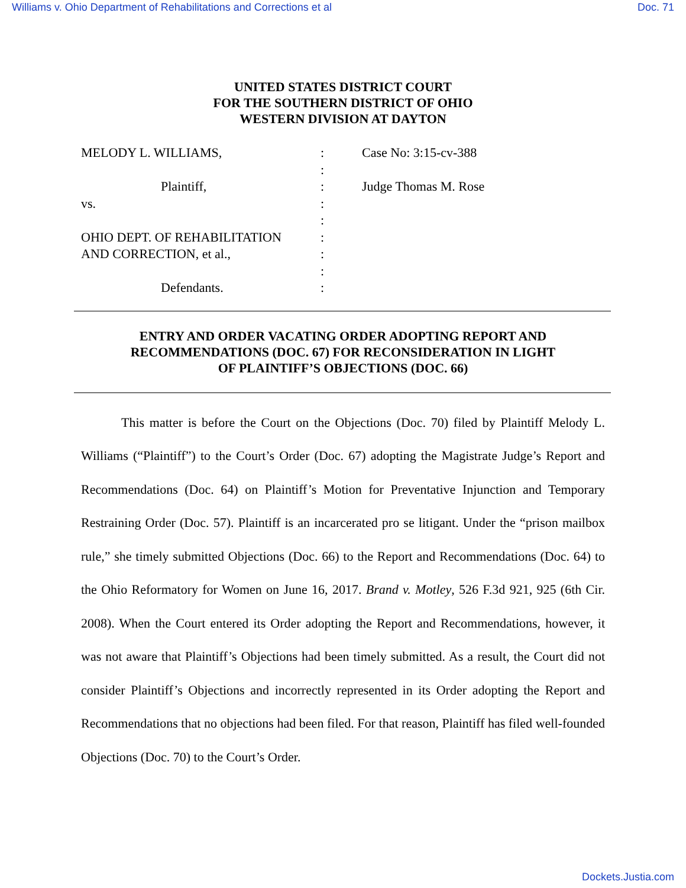Williams v. Ohio Department of Rehabilitations and Corrections et al Doc. 71
UNITED STATES DISTRICT COURT
FOR THE SOUTHERN DISTRICT OF OHIO
WESTERN DIVISION AT DAYTON
MELODY L. WILLIAMS,
Plaintiff,
vs.
OHIO DEPT. OF REHABILITATION
AND CORRECTION, et al.,
Defendants.
:
:
:
:
:
:
:
:
:
Case No: 3:15-cv-388
Judge Thomas M. Rose
ENTRY AND ORDER VACATING ORDER ADOPTING REPORT AND
RECOMMENDATIONS (DOC. 67) FOR RECONSIDERATION IN LIGHT
OF PLAINTIFF’S OBJECTIONS (DOC. 66)
This matter is before the Court on the Objections (Doc. 70) filed by Plaintiff Melody L. Williams (“Plaintiff”) to the Court’s Order (Doc. 67) adopting the Magistrate Judge’s Report and Recommendations (Doc. 64) on Plaintiff’s Motion for Preventative Injunction and Temporary Restraining Order (Doc. 57). Plaintiff is an incarcerated pro se litigant. Under the “prison mailbox rule,” she timely submitted Objections (Doc. 66) to the Report and Recommendations (Doc. 64) to the Ohio Reformatory for Women on June 16, 2017. Brand v. Motley, 526 F.3d 921, 925 (6th Cir. 2008). When the Court entered its Order adopting the Report and Recommendations, however, it was not aware that Plaintiff’s Objections had been timely submitted. As a result, the Court did not consider Plaintiff’s Objections and incorrectly represented in its Order adopting the Report and Recommendations that no objections had been filed. For that reason, Plaintiff has filed well-founded Objections (Doc. 70) to the Court’s Order.
Dockets.Justia.com